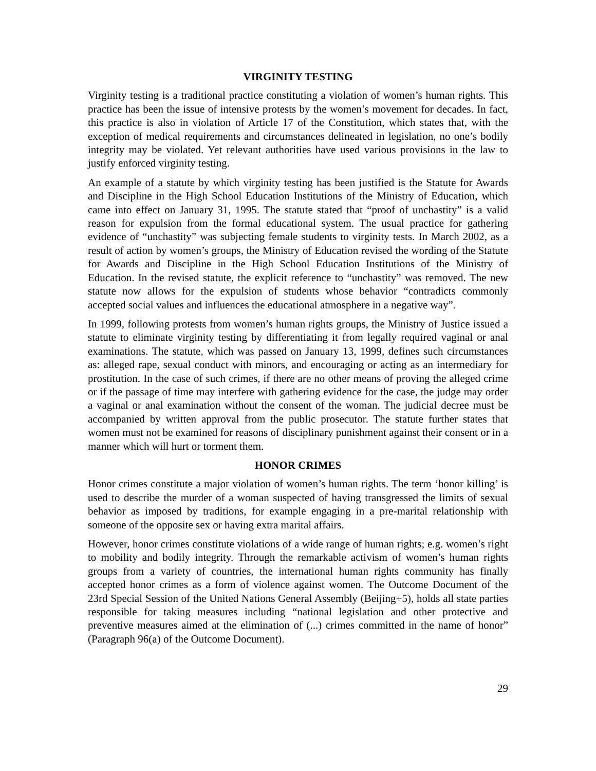VIRGINITY TESTING
Virginity testing is a traditional practice constituting a violation of women’s human rights. This practice has been the issue of intensive protests by the women’s movement for decades. In fact, this practice is also in violation of Article 17 of the Constitution, which states that, with the exception of medical requirements and circumstances delineated in legislation, no one’s bodily integrity may be violated. Yet relevant authorities have used various provisions in the law to justify enforced virginity testing.
An example of a statute by which virginity testing has been justified is the Statute for Awards and Discipline in the High School Education Institutions of the Ministry of Education, which came into effect on January 31, 1995. The statute stated that “proof of unchastity” is a valid reason for expulsion from the formal educational system. The usual practice for gathering evidence of “unchastity” was subjecting female students to virginity tests. In March 2002, as a result of action by women’s groups, the Ministry of Education revised the wording of the Statute for Awards and Discipline in the High School Education Institutions of the Ministry of Education. In the revised statute, the explicit reference to “unchastity” was removed. The new statute now allows for the expulsion of students whose behavior “contradicts commonly accepted social values and influences the educational atmosphere in a negative way”.
In 1999, following protests from women’s human rights groups, the Ministry of Justice issued a statute to eliminate virginity testing by differentiating it from legally required vaginal or anal examinations. The statute, which was passed on January 13, 1999, defines such circumstances as: alleged rape, sexual conduct with minors, and encouraging or acting as an intermediary for prostitution. In the case of such crimes, if there are no other means of proving the alleged crime or if the passage of time may interfere with gathering evidence for the case, the judge may order a vaginal or anal examination without the consent of the woman. The judicial decree must be accompanied by written approval from the public prosecutor. The statute further states that women must not be examined for reasons of disciplinary punishment against their consent or in a manner which will hurt or torment them.
HONOR CRIMES
Honor crimes constitute a major violation of women’s human rights. The term ‘honor killing’ is used to describe the murder of a woman suspected of having transgressed the limits of sexual behavior as imposed by traditions, for example engaging in a pre-marital relationship with someone of the opposite sex or having extra marital affairs.
However, honor crimes constitute violations of a wide range of human rights; e.g. women’s right to mobility and bodily integrity. Through the remarkable activism of women’s human rights groups from a variety of countries, the international human rights community has finally accepted honor crimes as a form of violence against women. The Outcome Document of the 23rd Special Session of the United Nations General Assembly (Beijing+5), holds all state parties responsible for taking measures including “national legislation and other protective and preventive measures aimed at the elimination of (...) crimes committed in the name of honor” (Paragraph 96(a) of the Outcome Document).
29